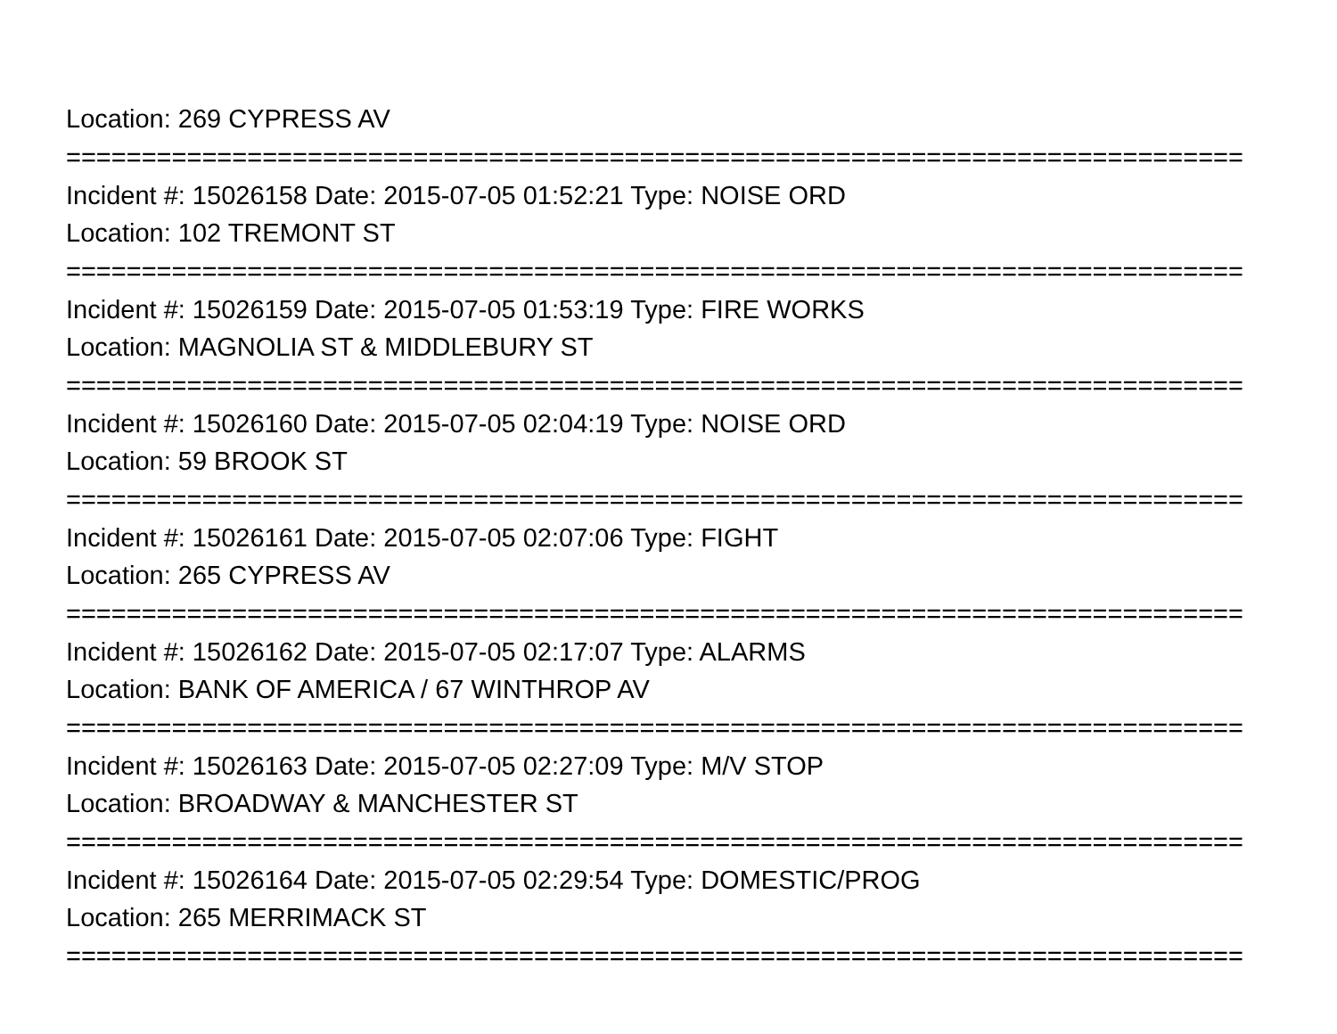Location: 269 CYPRESS AV
==============================================================================
Incident #: 15026158 Date: 2015-07-05 01:52:21 Type: NOISE ORD
Location: 102 TREMONT ST
==============================================================================
Incident #: 15026159 Date: 2015-07-05 01:53:19 Type: FIRE WORKS
Location: MAGNOLIA ST & MIDDLEBURY ST
==============================================================================
Incident #: 15026160 Date: 2015-07-05 02:04:19 Type: NOISE ORD
Location: 59 BROOK ST
==============================================================================
Incident #: 15026161 Date: 2015-07-05 02:07:06 Type: FIGHT
Location: 265 CYPRESS AV
==============================================================================
Incident #: 15026162 Date: 2015-07-05 02:17:07 Type: ALARMS
Location: BANK OF AMERICA / 67 WINTHROP AV
==============================================================================
Incident #: 15026163 Date: 2015-07-05 02:27:09 Type: M/V STOP
Location: BROADWAY & MANCHESTER ST
==============================================================================
Incident #: 15026164 Date: 2015-07-05 02:29:54 Type: DOMESTIC/PROG
Location: 265 MERRIMACK ST
==============================================================================